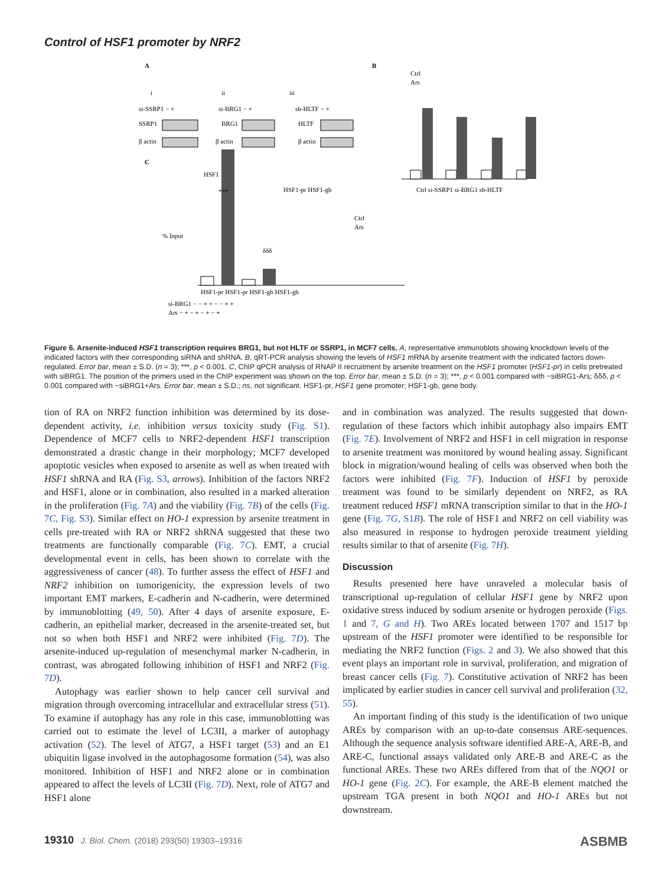Control of HSF1 promoter by NRF2
A
B
i
ii
iii
si-SSRP1 − +
si-BRG1 − +
sh-HLTF − +
SSRP1
BRG1
HLTF
β actin
β actin
β actin
C
HSF1
HSF1-pr HSF1-gb
Ctrl si-SSRP1 si-BRG1 sh-HLTF
Ctrl
Ars
% Input
***
δδδ
Ctrl
Ars
HSF1-pr HSF1-pr HSF1-gb HSF1-gb
si-BRG1 − − + + − − + +
Ars − + − + − + − +
Figure 6. Arsenite-induced HSF1 transcription requires BRG1, but not HLTF or SSRP1, in MCF7 cells. A, representative immunoblots showing knockdown levels of the indicated factors with their corresponding siRNA and shRNA. B, qRT-PCR analysis showing the levels of HSF1 mRNA by arsenite treatment with the indicated factors down-regulated. Error bar, mean ± S.D. (n = 3); ***, p < 0.001. C, ChIP qPCR analysis of RNAP II recruitment by arsenite treatment on the HSF1 promoter (HSF1-pr) in cells pretreated with siBRG1. The position of the primers used in the ChIP experiment was shown on the top. Error bar, mean ± S.D. (n = 3); ***, p < 0.001 compared with −siBRG1-Ars; δδδ, p < 0.001 compared with −siBRG1+Ars. Error bar, mean ± S.D.; ns, not significant. HSF1-pr, HSF1 gene promoter; HSF1-gb, gene body.
tion of RA on NRF2 function inhibition was determined by its dose-dependent activity, i.e. inhibition versus toxicity study (Fig. S1). Dependence of MCF7 cells to NRF2-dependent HSF1 transcription demonstrated a drastic change in their morphology; MCF7 developed apoptotic vesicles when exposed to arsenite as well as when treated with HSF1 shRNA and RA (Fig. S3, arrows). Inhibition of the factors NRF2 and HSF1, alone or in combination, also resulted in a marked alteration in the proliferation (Fig. 7A) and the viability (Fig. 7B) of the cells (Fig. 7C, Fig. S3). Similar effect on HO-1 expression by arsenite treatment in cells pre-treated with RA or NRF2 shRNA suggested that these two treatments are functionally comparable (Fig. 7C). EMT, a crucial developmental event in cells, has been shown to correlate with the aggressiveness of cancer (48). To further assess the effect of HSF1 and NRF2 inhibition on tumorigenicity, the expression levels of two important EMT markers, E-cadherin and N-cadherin, were determined by immunoblotting (49, 50). After 4 days of arsenite exposure, E-cadherin, an epithelial marker, decreased in the arsenite-treated set, but not so when both HSF1 and NRF2 were inhibited (Fig. 7D). The arsenite-induced up-regulation of mesenchymal marker N-cadherin, in contrast, was abrogated following inhibition of HSF1 and NRF2 (Fig. 7D).
Autophagy was earlier shown to help cancer cell survival and migration through overcoming intracellular and extracellular stress (51). To examine if autophagy has any role in this case, immunoblotting was carried out to estimate the level of LC3II, a marker of autophagy activation (52). The level of ATG7, a HSF1 target (53) and an E1 ubiquitin ligase involved in the autophagosome formation (54), was also monitored. Inhibition of HSF1 and NRF2 alone or in combination appeared to affect the levels of LC3II (Fig. 7D). Next, role of ATG7 and HSF1 alone
and in combination was analyzed. The results suggested that down-regulation of these factors which inhibit autophagy also impairs EMT (Fig. 7E). Involvement of NRF2 and HSF1 in cell migration in response to arsenite treatment was monitored by wound healing assay. Significant block in migration/wound healing of cells was observed when both the factors were inhibited (Fig. 7F). Induction of HSF1 by peroxide treatment was found to be similarly dependent on NRF2, as RA treatment reduced HSF1 mRNA transcription similar to that in the HO-1 gene (Fig. 7G, S1B). The role of HSF1 and NRF2 on cell viability was also measured in response to hydrogen peroxide treatment yielding results similar to that of arsenite (Fig. 7H).
Discussion
Results presented here have unraveled a molecular basis of transcriptional up-regulation of cellular HSF1 gene by NRF2 upon oxidative stress induced by sodium arsenite or hydrogen peroxide (Figs. 1 and 7, G and H). Two AREs located between 1707 and 1517 bp upstream of the HSF1 promoter were identified to be responsible for mediating the NRF2 function (Figs. 2 and 3). We also showed that this event plays an important role in survival, proliferation, and migration of breast cancer cells (Fig. 7). Constitutive activation of NRF2 has been implicated by earlier studies in cancer cell survival and proliferation (32, 55).
An important finding of this study is the identification of two unique AREs by comparison with an up-to-date consensus ARE-sequences. Although the sequence analysis software identified ARE-A, ARE-B, and ARE-C, functional assays validated only ARE-B and ARE-C as the functional AREs. These two AREs differed from that of the NQO1 or HO-1 gene (Fig. 2C). For example, the ARE-B element matched the upstream TGA present in both NQO1 and HO-1 AREs but not downstream.
19310 J. Biol. Chem. (2018) 293(50) 19303–19316 ASBMB